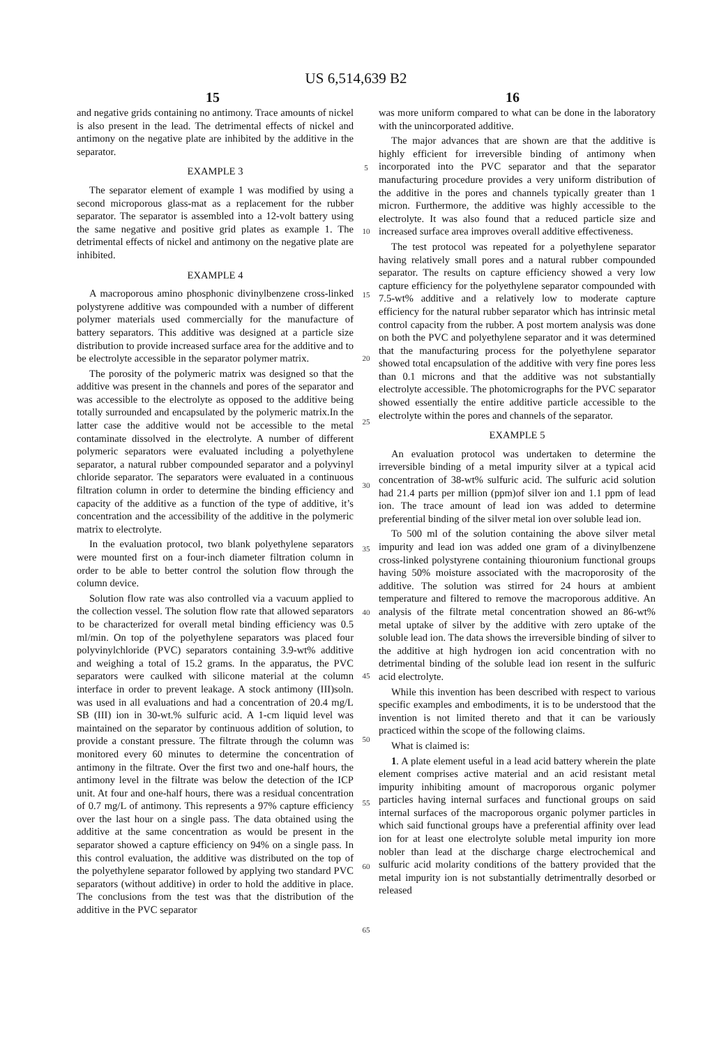US 6,514,639 B2
15 16
and negative grids containing no antimony. Trace amounts of nickel is also present in the lead. The detrimental effects of nickel and antimony on the negative plate are inhibited by the additive in the separator.
EXAMPLE 3
The separator element of example 1 was modified by using a second microporous glass-mat as a replacement for the rubber separator. The separator is assembled into a 12-volt battery using the same negative and positive grid plates as example 1. The detrimental effects of nickel and antimony on the negative plate are inhibited.
EXAMPLE 4
A macroporous amino phosphonic divinylbenzene cross-linked polystyrene additive was compounded with a number of different polymer materials used commercially for the manufacture of battery separators. This additive was designed at a particle size distribution to provide increased surface area for the additive and to be electrolyte accessible in the separator polymer matrix.
The porosity of the polymeric matrix was designed so that the additive was present in the channels and pores of the separator and was accessible to the electrolyte as opposed to the additive being totally surrounded and encapsulated by the polymeric matrix.In the latter case the additive would not be accessible to the metal contaminate dissolved in the electrolyte. A number of different polymeric separators were evaluated including a polyethylene separator, a natural rubber compounded separator and a polyvinyl chloride separator. The separators were evaluated in a continuous filtration column in order to determine the binding efficiency and capacity of the additive as a function of the type of additive, it’s concentration and the accessibility of the additive in the polymeric matrix to electrolyte.
In the evaluation protocol, two blank polyethylene separators were mounted first on a four-inch diameter filtration column in order to be able to better control the solution flow through the column device.
Solution flow rate was also controlled via a vacuum applied to the collection vessel. The solution flow rate that allowed separators to be characterized for overall metal binding efficiency was 0.5 ml/min. On top of the polyethylene separators was placed four polyvinylchloride (PVC) separators containing 3.9-wt% additive and weighing a total of 15.2 grams. In the apparatus, the PVC separators were caulked with silicone material at the column interface in order to prevent leakage. A stock antimony (III)soln. was used in all evaluations and had a concentration of 20.4 mg/L SB (III) ion in 30-wt.% sulfuric acid. A 1-cm liquid level was maintained on the separator by continuous addition of solution, to provide a constant pressure. The filtrate through the column was monitored every 60 minutes to determine the concentration of antimony in the filtrate. Over the first two and one-half hours, the antimony level in the filtrate was below the detection of the ICP unit. At four and one-half hours, there was a residual concentration of 0.7 mg/L of antimony. This represents a 97% capture efficiency over the last hour on a single pass. The data obtained using the additive at the same concentration as would be present in the separator showed a capture efficiency on 94% on a single pass. In this control evaluation, the additive was distributed on the top of the polyethylene separator followed by applying two standard PVC separators (without additive) in order to hold the additive in place. The conclusions from the test was that the distribution of the additive in the PVC separator
5
10
15
20
25
30
35
40
45
50
55
60
65
was more uniform compared to what can be done in the laboratory with the unincorporated additive.
The major advances that are shown are that the additive is highly efficient for irreversible binding of antimony when incorporated into the PVC separator and that the separator manufacturing procedure provides a very uniform distribution of the additive in the pores and channels typically greater than 1 micron. Furthermore, the additive was highly accessible to the electrolyte. It was also found that a reduced particle size and increased surface area improves overall additive effectiveness.
The test protocol was repeated for a polyethylene separator having relatively small pores and a natural rubber compounded separator. The results on capture efficiency showed a very low capture efficiency for the polyethylene separator compounded with 7.5-wt% additive and a relatively low to moderate capture efficiency for the natural rubber separator which has intrinsic metal control capacity from the rubber. A post mortem analysis was done on both the PVC and polyethylene separator and it was determined that the manufacturing process for the polyethylene separator showed total encapsulation of the additive with very fine pores less than 0.1 microns and that the additive was not substantially electrolyte accessible. The photomicrographs for the PVC separator showed essentially the entire additive particle accessible to the electrolyte within the pores and channels of the separator.
EXAMPLE 5
An evaluation protocol was undertaken to determine the irreversible binding of a metal impurity silver at a typical acid concentration of 38-wt% sulfuric acid. The sulfuric acid solution had 21.4 parts per million (ppm)of silver ion and 1.1 ppm of lead ion. The trace amount of lead ion was added to determine preferential binding of the silver metal ion over soluble lead ion.
To 500 ml of the solution containing the above silver metal impurity and lead ion was added one gram of a divinylbenzene cross-linked polystyrene containing thiouronium functional groups having 50% moisture associated with the macroporosity of the additive. The solution was stirred for 24 hours at ambient temperature and filtered to remove the macroporous additive. An analysis of the filtrate metal concentration showed an 86-wt% metal uptake of silver by the additive with zero uptake of the soluble lead ion. The data shows the irreversible binding of silver to the additive at high hydrogen ion acid concentration with no detrimental binding of the soluble lead ion resent in the sulfuric acid electrolyte.
While this invention has been described with respect to various specific examples and embodiments, it is to be understood that the invention is not limited thereto and that it can be variously practiced within the scope of the following claims.
What is claimed is:
1. A plate element useful in a lead acid battery wherein the plate element comprises active material and an acid resistant metal impurity inhibiting amount of macroporous organic polymer particles having internal surfaces and functional groups on said internal surfaces of the macroporous organic polymer particles in which said functional groups have a preferential affinity over lead ion for at least one electrolyte soluble metal impurity ion more nobler than lead at the discharge charge electrochemical and sulfuric acid molarity conditions of the battery provided that the metal impurity ion is not substantially detrimentrally desorbed or released